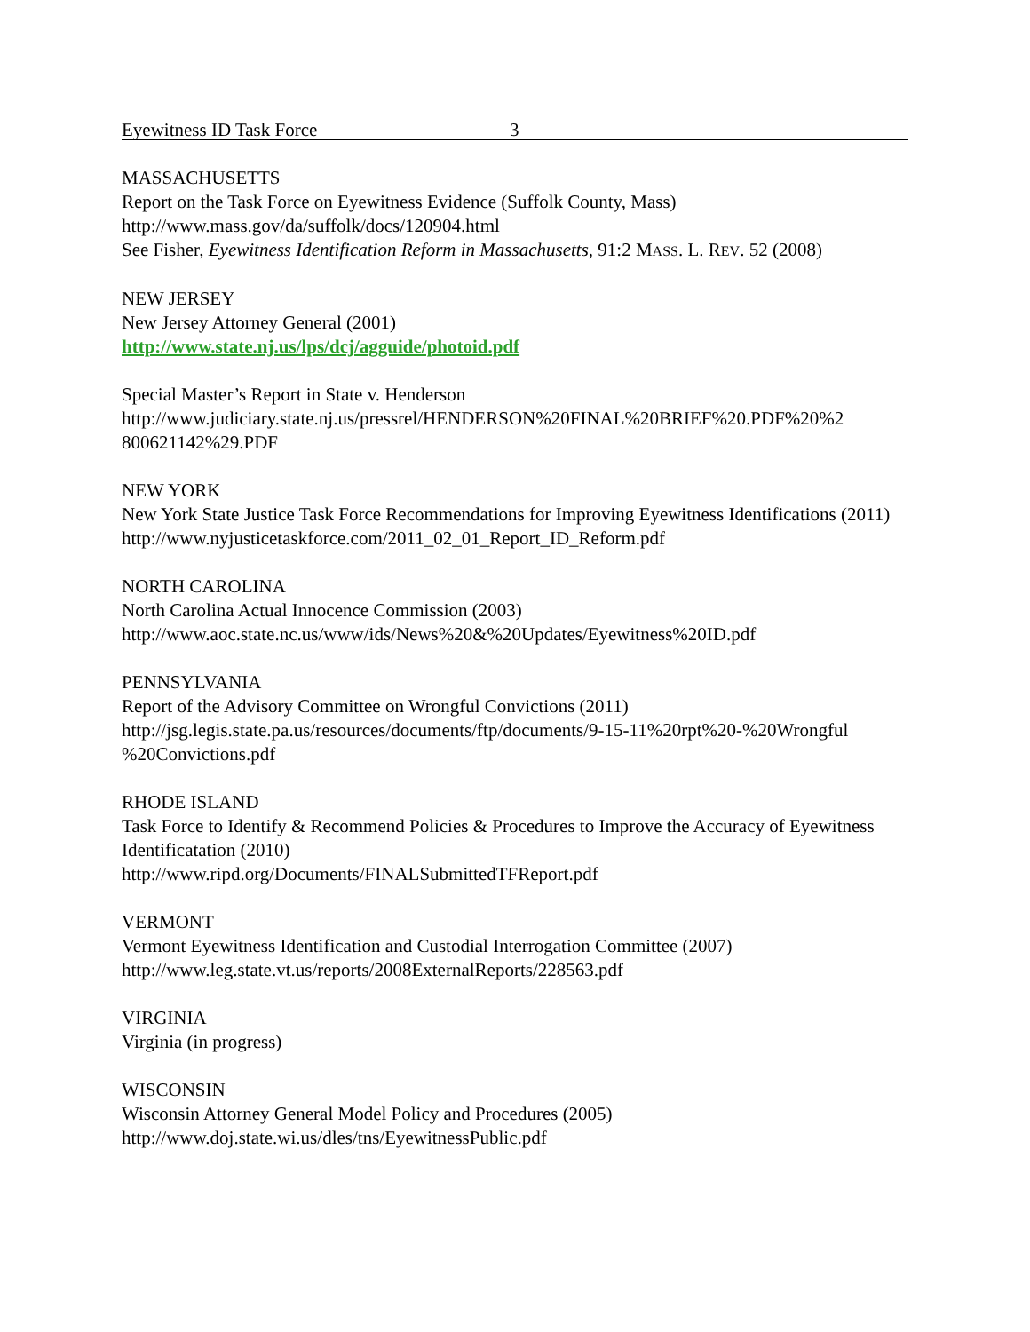Eyewitness ID Task Force 3
MASSACHUSETTS
Report on the Task Force on Eyewitness Evidence (Suffolk County, Mass)
http://www.mass.gov/da/suffolk/docs/120904.html
See Fisher, Eyewitness Identification Reform in Massachusetts, 91:2 MASS. L. REV. 52 (2008)
NEW JERSEY
New Jersey Attorney General (2001)
http://www.state.nj.us/lps/dcj/agguide/photoid.pdf
Special Master’s Report in State v. Henderson
http://www.judiciary.state.nj.us/pressrel/HENDERSON%20FINAL%20BRIEF%20.PDF%20%2
800621142%29.PDF
NEW YORK
New York State Justice Task Force Recommendations for Improving Eyewitness Identifications (2011)
http://www.nyjusticetaskforce.com/2011_02_01_Report_ID_Reform.pdf
NORTH CAROLINA
North Carolina Actual Innocence Commission (2003)
http://www.aoc.state.nc.us/www/ids/News%20&%20Updates/Eyewitness%20ID.pdf
PENNSYLVANIA
Report of the Advisory Committee on Wrongful Convictions (2011)
http://jsg.legis.state.pa.us/resources/documents/ftp/documents/9-15-11%20rpt%20-%20Wrongful
%20Convictions.pdf
RHODE ISLAND
Task Force to Identify & Recommend Policies & Procedures to Improve the Accuracy of Eyewitness Identificatation (2010)
http://www.ripd.org/Documents/FINALSubmittedTFReport.pdf
VERMONT
Vermont Eyewitness Identification and Custodial Interrogation Committee (2007)
http://www.leg.state.vt.us/reports/2008ExternalReports/228563.pdf
VIRGINIA
Virginia (in progress)
WISCONSIN
Wisconsin Attorney General Model Policy and Procedures (2005)
http://www.doj.state.wi.us/dles/tns/EyewitnessPublic.pdf